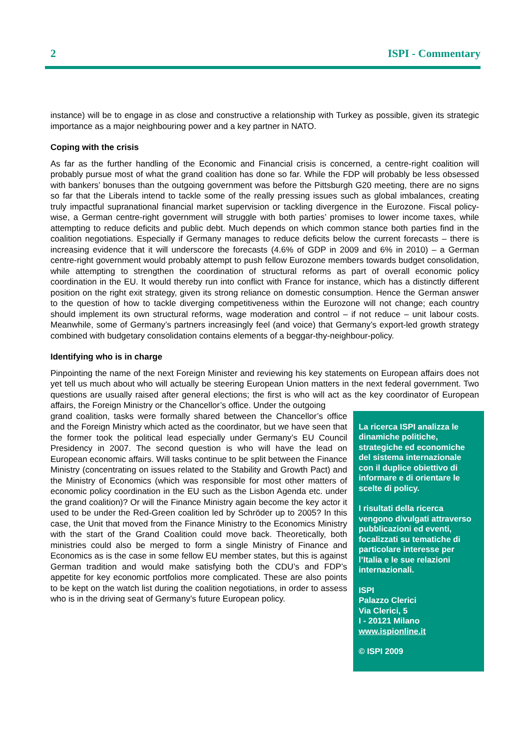2 ISPI - Commentary
instance) will be to engage in as close and constructive a relationship with Turkey as possible, given its strategic importance as a major neighbouring power and a key partner in NATO.
Coping with the crisis
As far as the further handling of the Economic and Financial crisis is concerned, a centre-right coalition will probably pursue most of what the grand coalition has done so far. While the FDP will probably be less obsessed with bankers’ bonuses than the outgoing government was before the Pittsburgh G20 meeting, there are no signs so far that the Liberals intend to tackle some of the really pressing issues such as global imbalances, creating truly impactful supranational financial market supervision or tackling divergence in the Eurozone. Fiscal policy-wise, a German centre-right government will struggle with both parties’ promises to lower income taxes, while attempting to reduce deficits and public debt. Much depends on which common stance both parties find in the coalition negotiations. Especially if Germany manages to reduce deficits below the current forecasts – there is increasing evidence that it will underscore the forecasts (4.6% of GDP in 2009 and 6% in 2010) – a German centre-right government would probably attempt to push fellow Eurozone members towards budget consolidation, while attempting to strengthen the coordination of structural reforms as part of overall economic policy coordination in the EU. It would thereby run into conflict with France for instance, which has a distinctly different position on the right exit strategy, given its strong reliance on domestic consumption. Hence the German answer to the question of how to tackle diverging competitiveness within the Eurozone will not change; each country should implement its own structural reforms, wage moderation and control – if not reduce – unit labour costs. Meanwhile, some of Germany’s partners increasingly feel (and voice) that Germany’s export-led growth strategy combined with budgetary consolidation contains elements of a beggar-thy-neighbour-policy.
Identifying who is in charge
Pinpointing the name of the next Foreign Minister and reviewing his key statements on European affairs does not yet tell us much about who will actually be steering European Union matters in the next federal government. Two questions are usually raised after general elections; the first is who will act as the key coordinator of European affairs, the Foreign Ministry or the Chancellor’s office. Under the outgoing
La ricerca ISPI analizza le dinamiche politiche, strategiche ed economiche del sistema internazionale con il duplice obiettivo di informare e di orientare le scelte di policy.
I risultati della ricerca vengono divulgati attraverso pubblicazioni ed eventi, focalizzati su tematiche di particolare interesse per l’Italia e le sue relazioni internazionali.
ISPI
Palazzo Clerici
Via Clerici, 5
I - 20121 Milano
www.ispionline.it
© ISPI 2009
grand coalition, tasks were formally shared between the Chancellor’s office and the Foreign Ministry which acted as the coordinator, but we have seen that the former took the political lead especially under Germany’s EU Council Presidency in 2007. The second question is who will have the lead on European economic affairs. Will tasks continue to be split between the Finance Ministry (concentrating on issues related to the Stability and Growth Pact) and the Ministry of Economics (which was responsible for most other matters of economic policy coordination in the EU such as the Lisbon Agenda etc. under the grand coalition)? Or will the Finance Ministry again become the key actor it used to be under the Red-Green coalition led by Schröder up to 2005? In this case, the Unit that moved from the Finance Ministry to the Economics Ministry with the start of the Grand Coalition could move back. Theoretically, both ministries could also be merged to form a single Ministry of Finance and Economics as is the case in some fellow EU member states, but this is against German tradition and would make satisfying both the CDU’s and FDP’s appetite for key economic portfolios more complicated. These are also points to be kept on the watch list during the coalition negotiations, in order to assess who is in the driving seat of Germany’s future European policy.